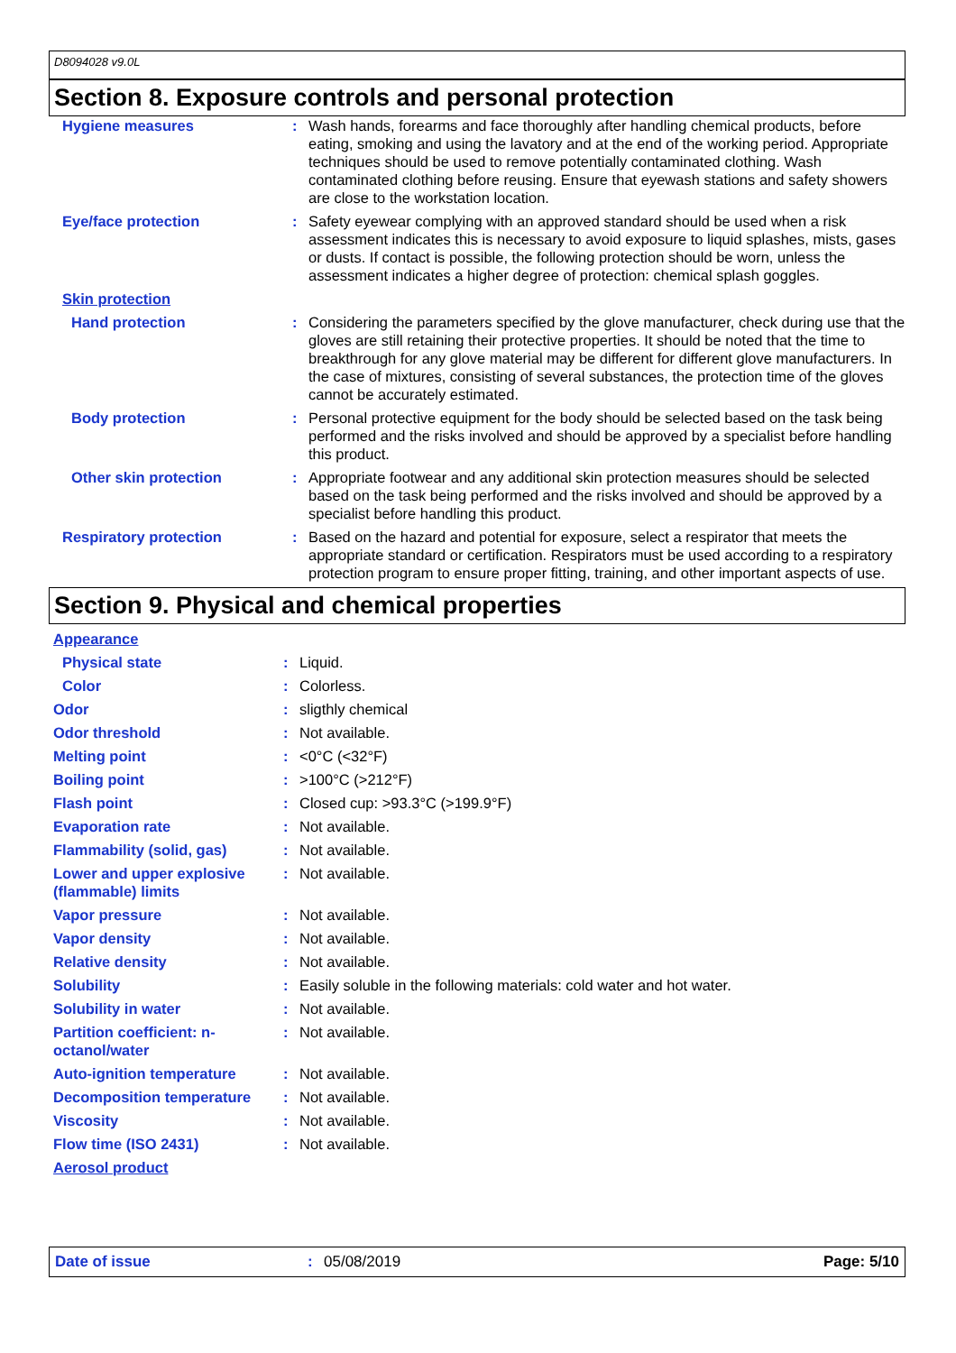D8094028 v9.0L
Section 8. Exposure controls and personal protection
| Hygiene measures | : | Wash hands, forearms and face thoroughly after handling chemical products, before eating, smoking and using the lavatory and at the end of the working period. Appropriate techniques should be used to remove potentially contaminated clothing. Wash contaminated clothing before reusing. Ensure that eyewash stations and safety showers are close to the workstation location. |
| Eye/face protection | : | Safety eyewear complying with an approved standard should be used when a risk assessment indicates this is necessary to avoid exposure to liquid splashes, mists, gases or dusts. If contact is possible, the following protection should be worn, unless the assessment indicates a higher degree of protection: chemical splash goggles. |
| Skin protection | | |
| Hand protection | : | Considering the parameters specified by the glove manufacturer, check during use that the gloves are still retaining their protective properties. It should be noted that the time to breakthrough for any glove material may be different for different glove manufacturers. In the case of mixtures, consisting of several substances, the protection time of the gloves cannot be accurately estimated. |
| Body protection | : | Personal protective equipment for the body should be selected based on the task being performed and the risks involved and should be approved by a specialist before handling this product. |
| Other skin protection | : | Appropriate footwear and any additional skin protection measures should be selected based on the task being performed and the risks involved and should be approved by a specialist before handling this product. |
| Respiratory protection | : | Based on the hazard and potential for exposure, select a respirator that meets the appropriate standard or certification. Respirators must be used according to a respiratory protection program to ensure proper fitting, training, and other important aspects of use. |
Section 9. Physical and chemical properties
| Appearance | | |
| Physical state | : | Liquid. |
| Color | : | Colorless. |
| Odor | : | sligthly chemical |
| Odor threshold | : | Not available. |
| Melting point | : | <0°C (<32°F) |
| Boiling point | : | >100°C (>212°F) |
| Flash point | : | Closed cup: >93.3°C (>199.9°F) |
| Evaporation rate | : | Not available. |
| Flammability (solid, gas) | : | Not available. |
| Lower and upper explosive (flammable) limits | : | Not available. |
| Vapor pressure | : | Not available. |
| Vapor density | : | Not available. |
| Relative density | : | Not available. |
| Solubility | : | Easily soluble in the following materials: cold water and hot water. |
| Solubility in water | : | Not available. |
| Partition coefficient: n-octanol/water | : | Not available. |
| Auto-ignition temperature | : | Not available. |
| Decomposition temperature | : | Not available. |
| Viscosity | : | Not available. |
| Flow time (ISO 2431) | : | Not available. |
| Aerosol product | | |
Date of issue: 05/08/2019 Page: 5/10